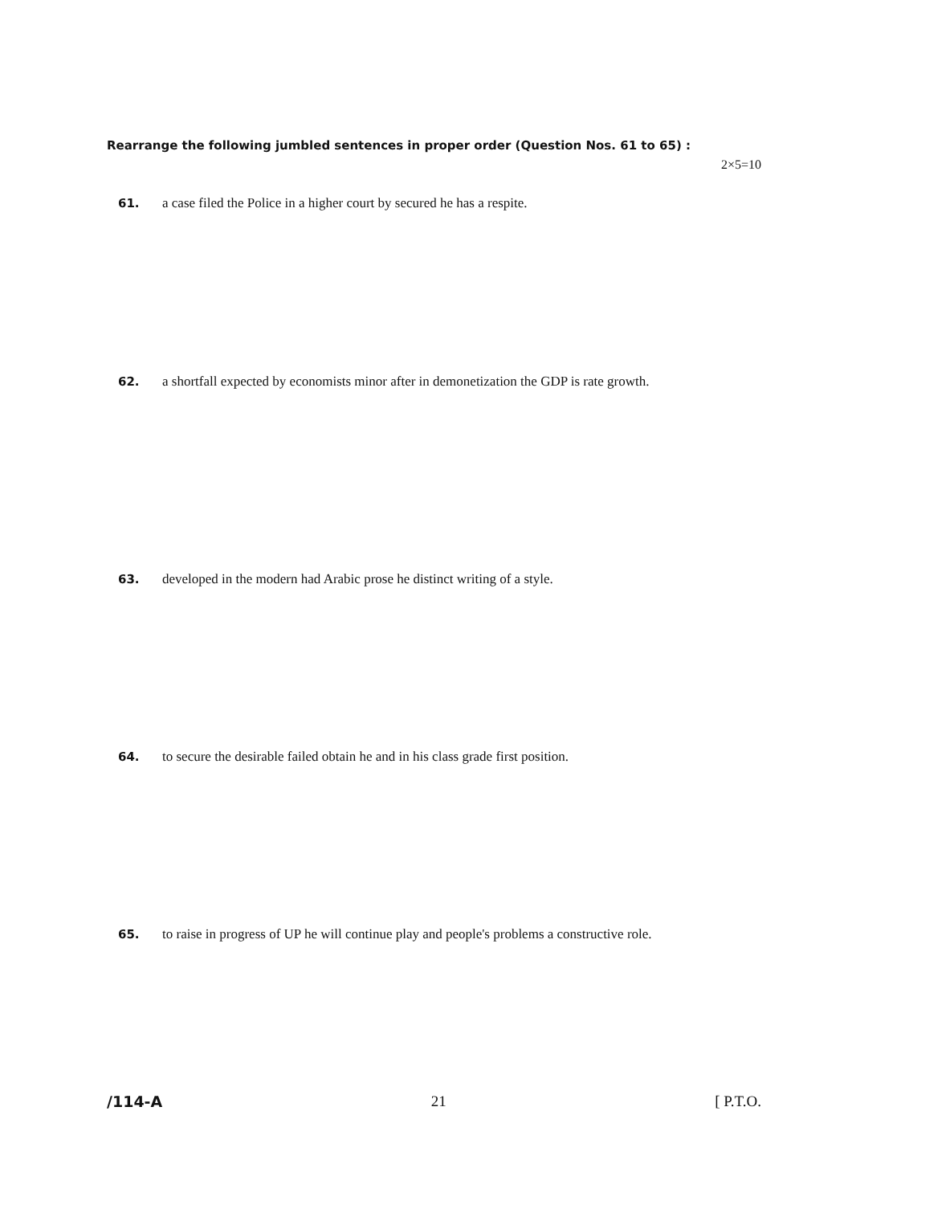Rearrange the following jumbled sentences in proper order (Question Nos. 61 to 65) :
2×5=10
61. a case filed the Police in a higher court by secured he has a respite.
62. a shortfall expected by economists minor after in demonetization the GDP is rate growth.
63. developed in the modern had Arabic prose he distinct writing of a style.
64. to secure the desirable failed obtain he and in his class grade first position.
65. to raise in progress of UP he will continue play and people's problems a constructive role.
/114-A 21 [ P.T.O.